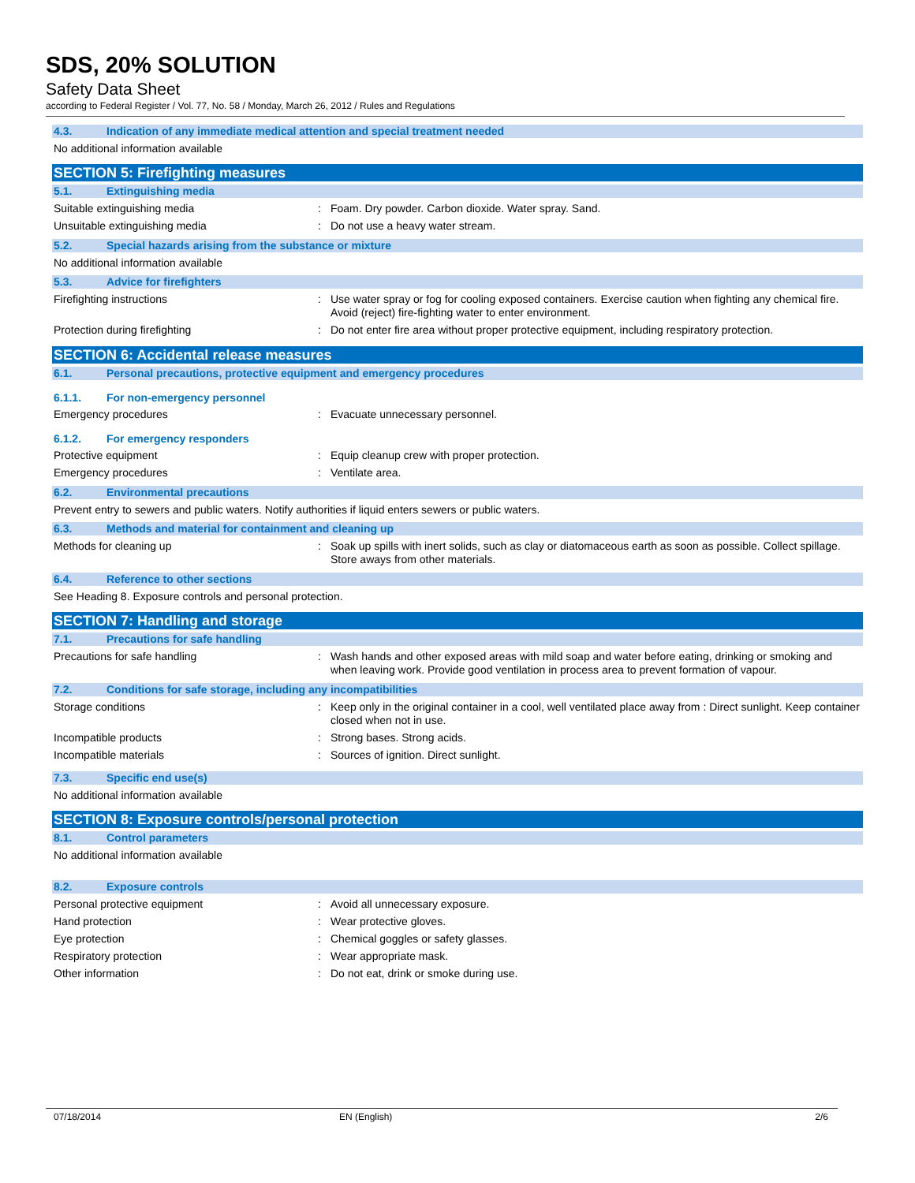SDS, 20% SOLUTION
Safety Data Sheet
according to Federal Register / Vol. 77, No. 58 / Monday, March 26, 2012 / Rules and Regulations
4.3. Indication of any immediate medical attention and special treatment needed
No additional information available
SECTION 5: Firefighting measures
5.1. Extinguishing media
Suitable extinguishing media : Foam. Dry powder. Carbon dioxide. Water spray. Sand.
Unsuitable extinguishing media : Do not use a heavy water stream.
5.2. Special hazards arising from the substance or mixture
No additional information available
5.3. Advice for firefighters
Firefighting instructions : Use water spray or fog for cooling exposed containers. Exercise caution when fighting any chemical fire. Avoid (reject) fire-fighting water to enter environment.
Protection during firefighting : Do not enter fire area without proper protective equipment, including respiratory protection.
SECTION 6: Accidental release measures
6.1. Personal precautions, protective equipment and emergency procedures
6.1.1. For non-emergency personnel
Emergency procedures : Evacuate unnecessary personnel.
6.1.2. For emergency responders
Protective equipment : Equip cleanup crew with proper protection.
Emergency procedures : Ventilate area.
6.2. Environmental precautions
Prevent entry to sewers and public waters. Notify authorities if liquid enters sewers or public waters.
6.3. Methods and material for containment and cleaning up
Methods for cleaning up : Soak up spills with inert solids, such as clay or diatomaceous earth as soon as possible. Collect spillage. Store aways from other materials.
6.4. Reference to other sections
See Heading 8. Exposure controls and personal protection.
SECTION 7: Handling and storage
7.1. Precautions for safe handling
Precautions for safe handling : Wash hands and other exposed areas with mild soap and water before eating, drinking or smoking and when leaving work. Provide good ventilation in process area to prevent formation of vapour.
7.2. Conditions for safe storage, including any incompatibilities
Storage conditions : Keep only in the original container in a cool, well ventilated place away from : Direct sunlight. Keep container closed when not in use.
Incompatible products : Strong bases. Strong acids.
Incompatible materials : Sources of ignition. Direct sunlight.
7.3. Specific end use(s)
No additional information available
SECTION 8: Exposure controls/personal protection
8.1. Control parameters
No additional information available
8.2. Exposure controls
Personal protective equipment : Avoid all unnecessary exposure.
Hand protection : Wear protective gloves.
Eye protection : Chemical goggles or safety glasses.
Respiratory protection : Wear appropriate mask.
Other information : Do not eat, drink or smoke during use.
07/18/2014 EN (English) 2/6